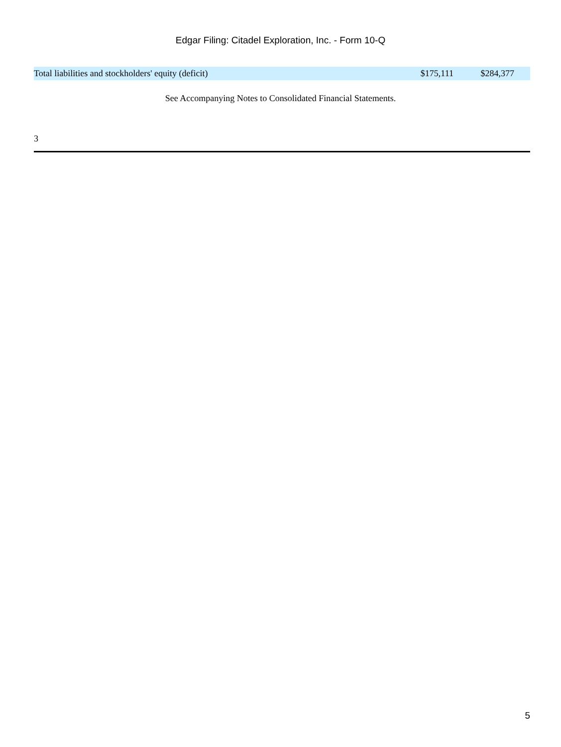Edgar Filing: Citadel Exploration, Inc. - Form 10-Q
| Total liabilities and stockholders' equity (deficit) | $175,111 | $284,377 | |
See Accompanying Notes to Consolidated Financial Statements.
3
5